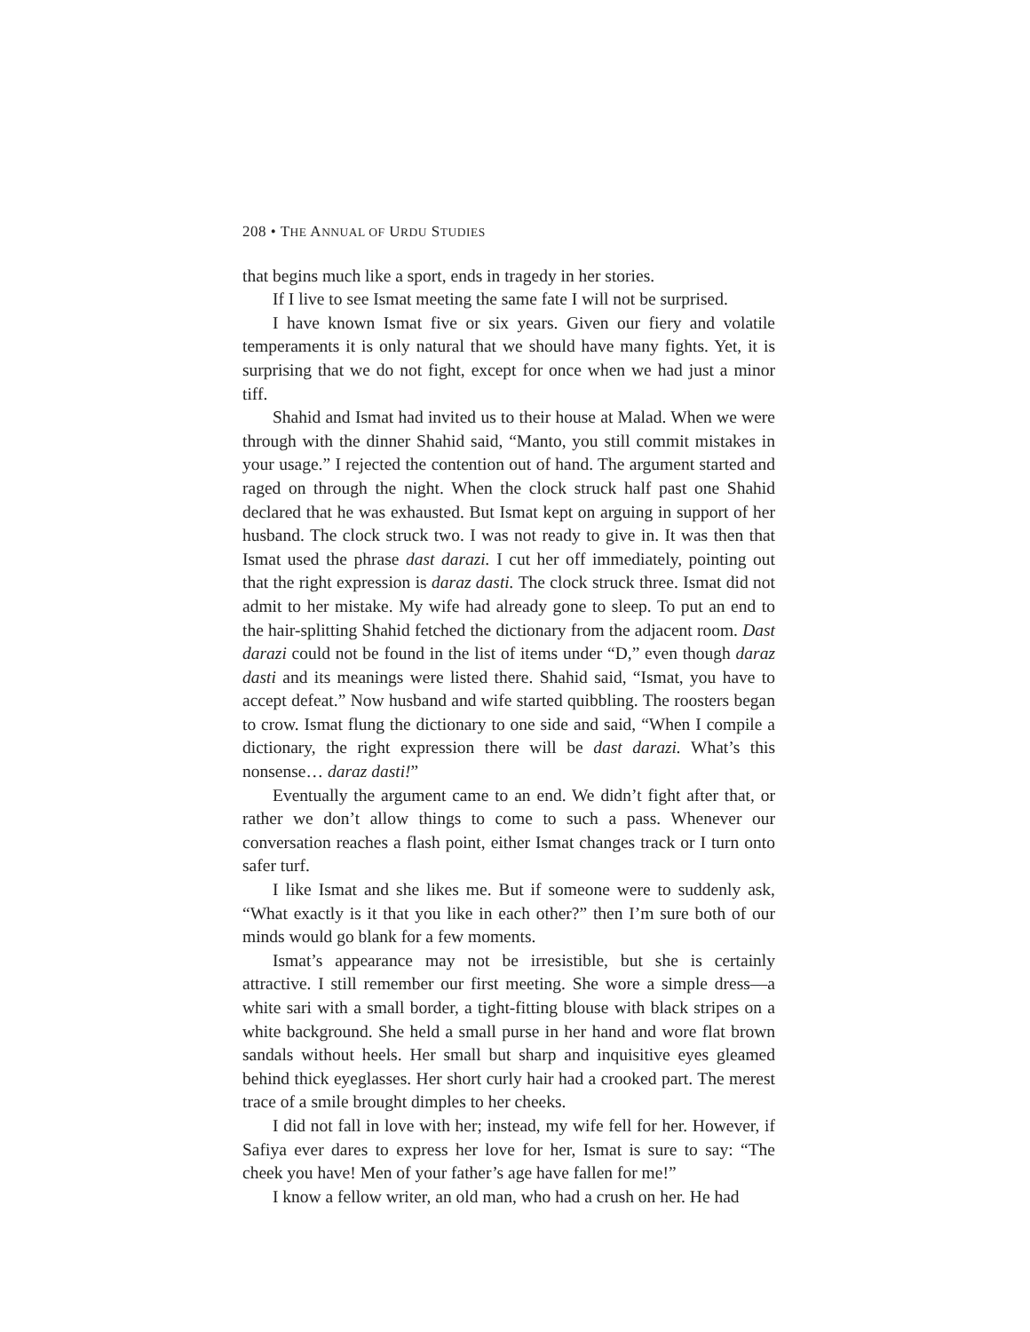208 • THE ANNUAL OF URDU STUDIES
that begins much like a sport, ends in tragedy in her stories.
If I live to see Ismat meeting the same fate I will not be surprised.
I have known Ismat five or six years. Given our fiery and volatile temperaments it is only natural that we should have many fights. Yet, it is surprising that we do not fight, except for once when we had just a minor tiff.
Shahid and Ismat had invited us to their house at Malad. When we were through with the dinner Shahid said, “Manto, you still commit mistakes in your usage.” I rejected the contention out of hand. The argument started and raged on through the night. When the clock struck half past one Shahid declared that he was exhausted. But Ismat kept on arguing in support of her husband. The clock struck two. I was not ready to give in. It was then that Ismat used the phrase dast darazi. I cut her off immediately, pointing out that the right expression is daraz dasti. The clock struck three. Ismat did not admit to her mistake. My wife had already gone to sleep. To put an end to the hair-splitting Shahid fetched the dictionary from the adjacent room. Dast darazi could not be found in the list of items under “D,” even though daraz dasti and its meanings were listed there. Shahid said, “Ismat, you have to accept defeat.” Now husband and wife started quibbling. The roosters began to crow. Ismat flung the dictionary to one side and said, “When I compile a dictionary, the right expression there will be dast darazi. What’s this nonsense… daraz dasti!”
Eventually the argument came to an end. We didn’t fight after that, or rather we don’t allow things to come to such a pass. Whenever our conversation reaches a flash point, either Ismat changes track or I turn onto safer turf.
I like Ismat and she likes me. But if someone were to suddenly ask, “What exactly is it that you like in each other?” then I’m sure both of our minds would go blank for a few moments.
Ismat’s appearance may not be irresistible, but she is certainly attractive. I still remember our first meeting. She wore a simple dress—a white sari with a small border, a tight-fitting blouse with black stripes on a white background. She held a small purse in her hand and wore flat brown sandals without heels. Her small but sharp and inquisitive eyes gleamed behind thick eyeglasses. Her short curly hair had a crooked part. The merest trace of a smile brought dimples to her cheeks.
I did not fall in love with her; instead, my wife fell for her. However, if Safiya ever dares to express her love for her, Ismat is sure to say: “The cheek you have! Men of your father’s age have fallen for me!”
I know a fellow writer, an old man, who had a crush on her. He had